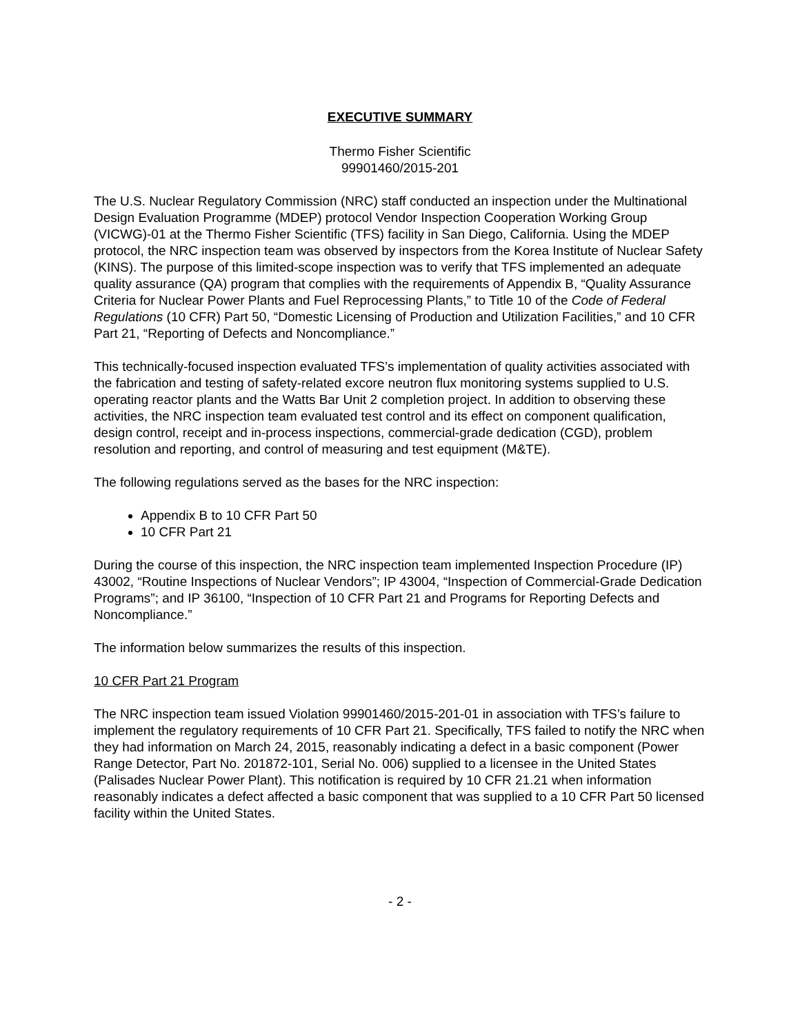EXECUTIVE SUMMARY
Thermo Fisher Scientific
99901460/2015-201
The U.S. Nuclear Regulatory Commission (NRC) staff conducted an inspection under the Multinational Design Evaluation Programme (MDEP) protocol Vendor Inspection Cooperation Working Group (VICWG)-01 at the Thermo Fisher Scientific (TFS) facility in San Diego, California. Using the MDEP protocol, the NRC inspection team was observed by inspectors from the Korea Institute of Nuclear Safety (KINS). The purpose of this limited-scope inspection was to verify that TFS implemented an adequate quality assurance (QA) program that complies with the requirements of Appendix B, “Quality Assurance Criteria for Nuclear Power Plants and Fuel Reprocessing Plants,” to Title 10 of the Code of Federal Regulations (10 CFR) Part 50, “Domestic Licensing of Production and Utilization Facilities,” and 10 CFR Part 21, “Reporting of Defects and Noncompliance.”
This technically-focused inspection evaluated TFS’s implementation of quality activities associated with the fabrication and testing of safety-related excore neutron flux monitoring systems supplied to U.S. operating reactor plants and the Watts Bar Unit 2 completion project. In addition to observing these activities, the NRC inspection team evaluated test control and its effect on component qualification, design control, receipt and in-process inspections, commercial-grade dedication (CGD), problem resolution and reporting, and control of measuring and test equipment (M&TE).
The following regulations served as the bases for the NRC inspection:
Appendix B to 10 CFR Part 50
10 CFR Part 21
During the course of this inspection, the NRC inspection team implemented Inspection Procedure (IP) 43002, “Routine Inspections of Nuclear Vendors”; IP 43004, “Inspection of Commercial-Grade Dedication Programs”; and IP 36100, “Inspection of 10 CFR Part 21 and Programs for Reporting Defects and Noncompliance.”
The information below summarizes the results of this inspection.
10 CFR Part 21 Program
The NRC inspection team issued Violation 99901460/2015-201-01 in association with TFS’s failure to implement the regulatory requirements of 10 CFR Part 21. Specifically, TFS failed to notify the NRC when they had information on March 24, 2015, reasonably indicating a defect in a basic component (Power Range Detector, Part No. 201872-101, Serial No. 006) supplied to a licensee in the United States (Palisades Nuclear Power Plant). This notification is required by 10 CFR 21.21 when information reasonably indicates a defect affected a basic component that was supplied to a 10 CFR Part 50 licensed facility within the United States.
- 2 -